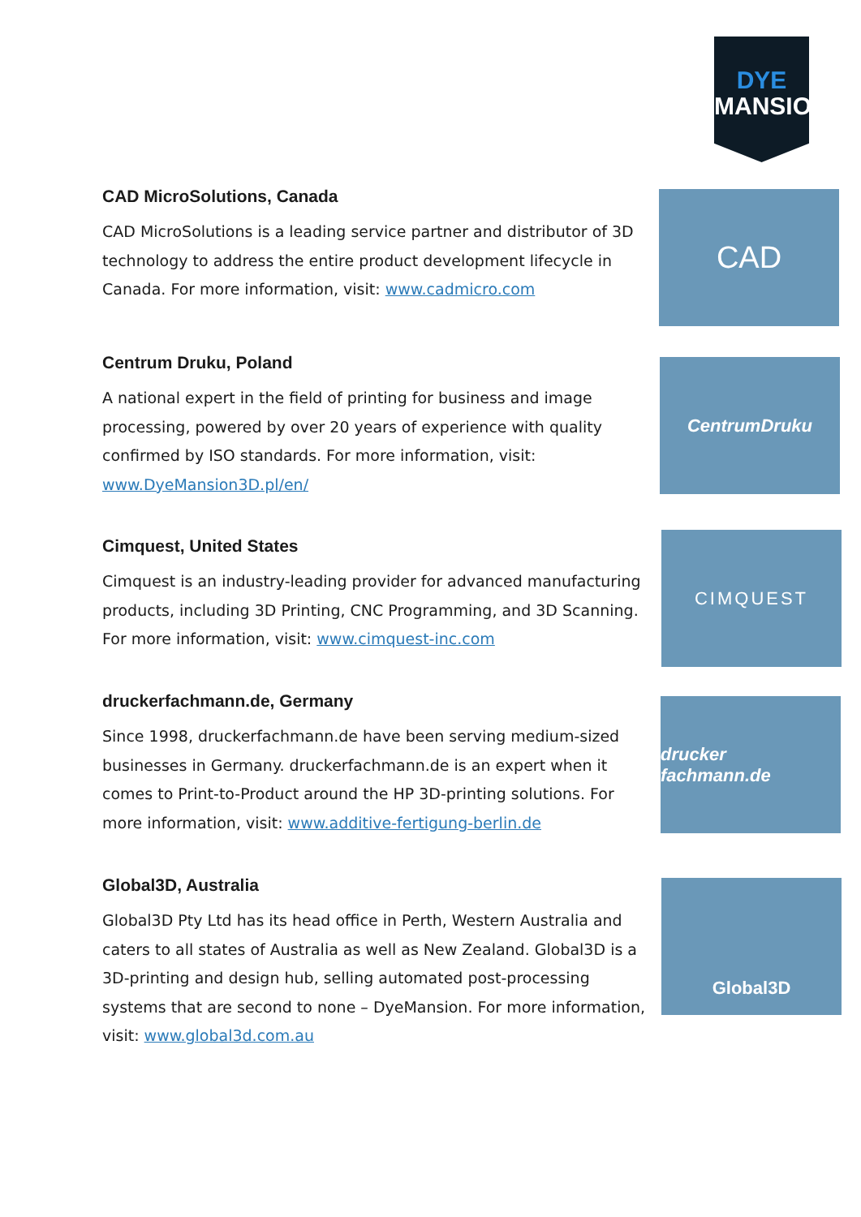DYE
MANSION
CAD MicroSolutions, Canada
CAD MicroSolutions is a leading service partner and distributor of 3D technology to address the entire product development lifecycle in Canada. For more information, visit: www.cadmicro.com
CAD
Centrum Druku, Poland
A national expert in the field of printing for business and image processing, powered by over 20 years of experience with quality confirmed by ISO standards. For more information, visit: www.DyeMansion3D.pl/en/
CentrumDruku
Cimquest, United States
Cimquest is an industry-leading provider for advanced manufacturing products, including 3D Printing, CNC Programming, and 3D Scanning. For more information, visit: www.cimquest-inc.com
CIMQUEST
druckerfachmann.de, Germany
Since 1998, druckerfachmann.de have been serving medium-sized businesses in Germany. druckerfachmann.de is an expert when it comes to Print-to-Product around the HP 3D-printing solutions. For more information, visit: www.additive-fertigung-berlin.de
drucker fachmann.de
Global3D, Australia
Global3D Pty Ltd has its head office in Perth, Western Australia and caters to all states of Australia as well as New Zealand. Global3D is a 3D-printing and design hub, selling automated post-processing systems that are second to none – DyeMansion. For more information, visit: www.global3d.com.au
Global3D